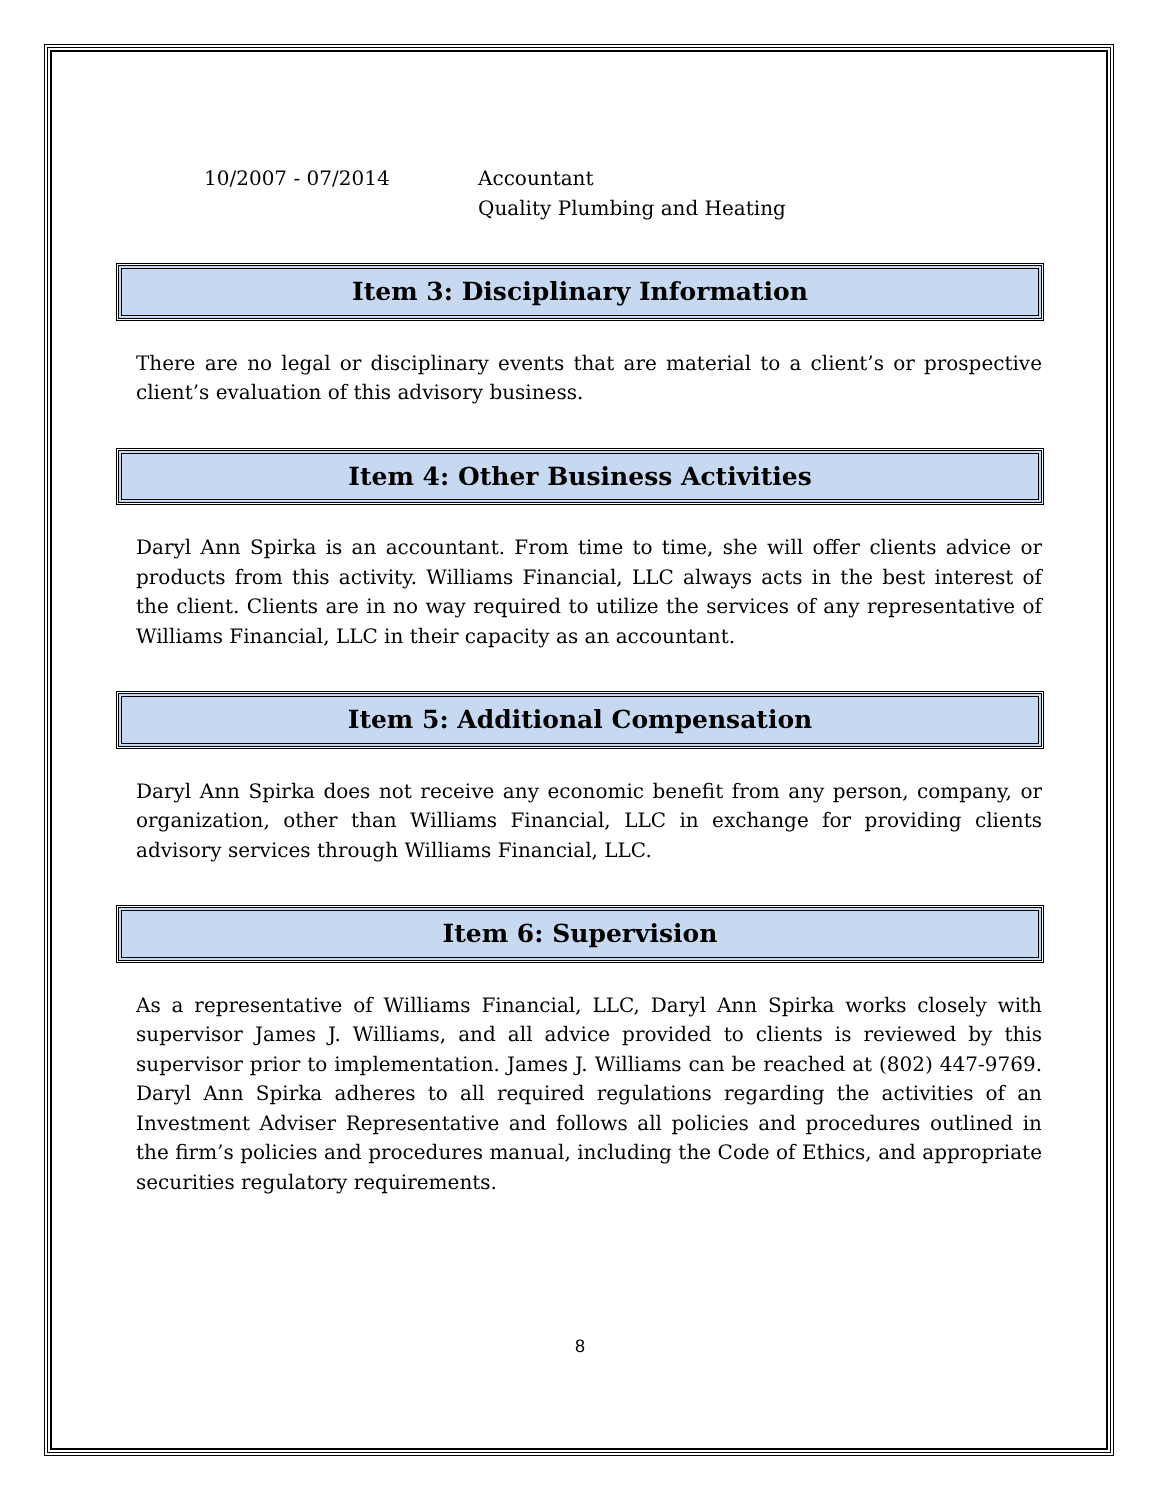10/2007 - 07/2014 Accountant
Quality Plumbing and Heating
Item 3: Disciplinary Information
There are no legal or disciplinary events that are material to a client’s or prospective client’s evaluation of this advisory business.
Item 4: Other Business Activities
Daryl Ann Spirka is an accountant. From time to time, she will offer clients advice or products from this activity. Williams Financial, LLC always acts in the best interest of the client. Clients are in no way required to utilize the services of any representative of Williams Financial, LLC in their capacity as an accountant.
Item 5: Additional Compensation
Daryl Ann Spirka does not receive any economic benefit from any person, company, or organization, other than Williams Financial, LLC in exchange for providing clients advisory services through Williams Financial, LLC.
Item 6: Supervision
As a representative of Williams Financial, LLC, Daryl Ann Spirka works closely with supervisor James J. Williams, and all advice provided to clients is reviewed by this supervisor prior to implementation. James J. Williams can be reached at (802) 447-9769. Daryl Ann Spirka adheres to all required regulations regarding the activities of an Investment Adviser Representative and follows all policies and procedures outlined in the firm’s policies and procedures manual, including the Code of Ethics, and appropriate securities regulatory requirements.
8